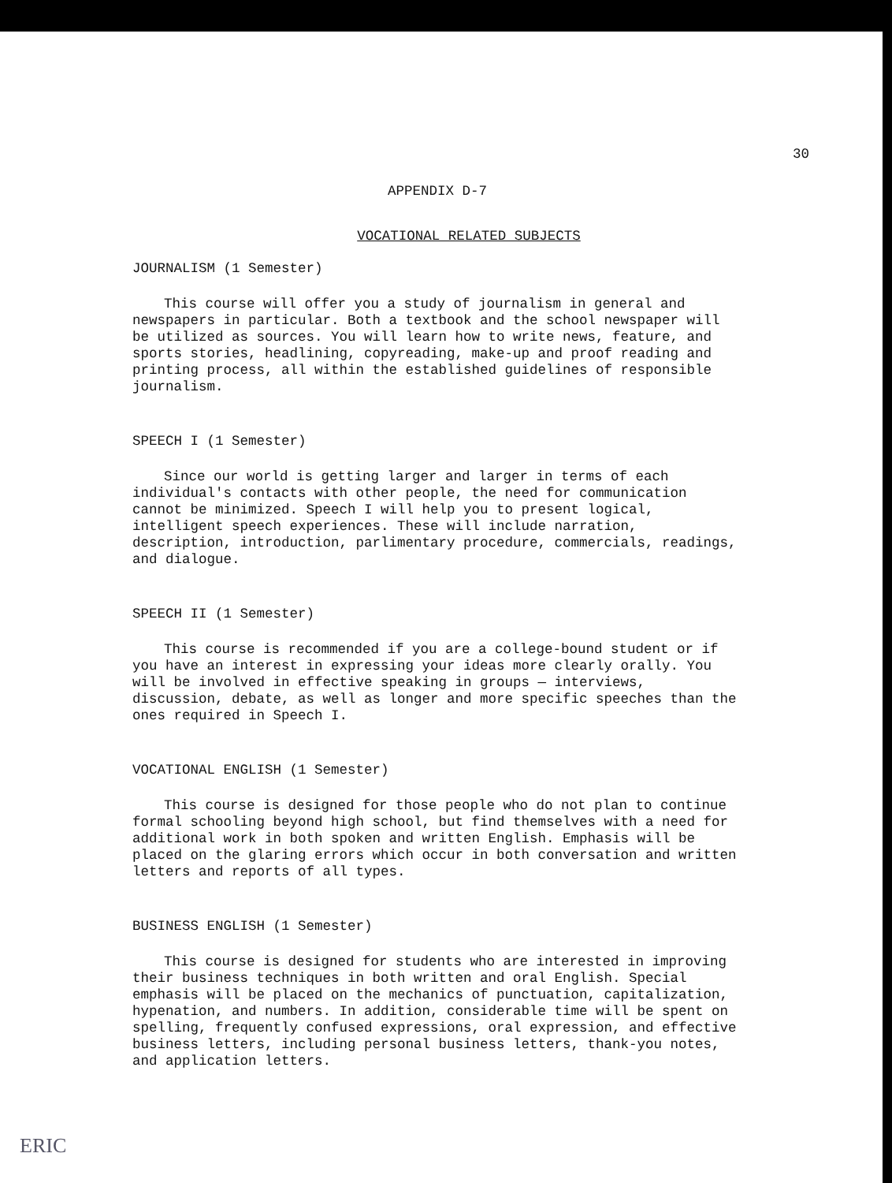30
APPENDIX D-7
VOCATIONAL RELATED SUBJECTS
JOURNALISM (1 Semester)
This course will offer you a study of journalism in general and newspapers in particular. Both a textbook and the school newspaper will be utilized as sources. You will learn how to write news, feature, and sports stories, headlining, copyreading, make-up and proof reading and printing process, all within the established guidelines of responsible journalism.
SPEECH I (1 Semester)
Since our world is getting larger and larger in terms of each individual's contacts with other people, the need for communication cannot be minimized. Speech I will help you to present logical, intelligent speech experiences. These will include narration, description, introduction, parlimentary procedure, commercials, readings, and dialogue.
SPEECH II (1 Semester)
This course is recommended if you are a college-bound student or if you have an interest in expressing your ideas more clearly orally. You will be involved in effective speaking in groups — interviews, discussion, debate, as well as longer and more specific speeches than the ones required in Speech I.
VOCATIONAL ENGLISH (1 Semester)
This course is designed for those people who do not plan to continue formal schooling beyond high school, but find themselves with a need for additional work in both spoken and written English. Emphasis will be placed on the glaring errors which occur in both conversation and written letters and reports of all types.
BUSINESS ENGLISH (1 Semester)
This course is designed for students who are interested in improving their business techniques in both written and oral English. Special emphasis will be placed on the mechanics of punctuation, capitalization, hypenation, and numbers. In addition, considerable time will be spent on spelling, frequently confused expressions, oral expression, and effective business letters, including personal business letters, thank-you notes, and application letters.
ERIC